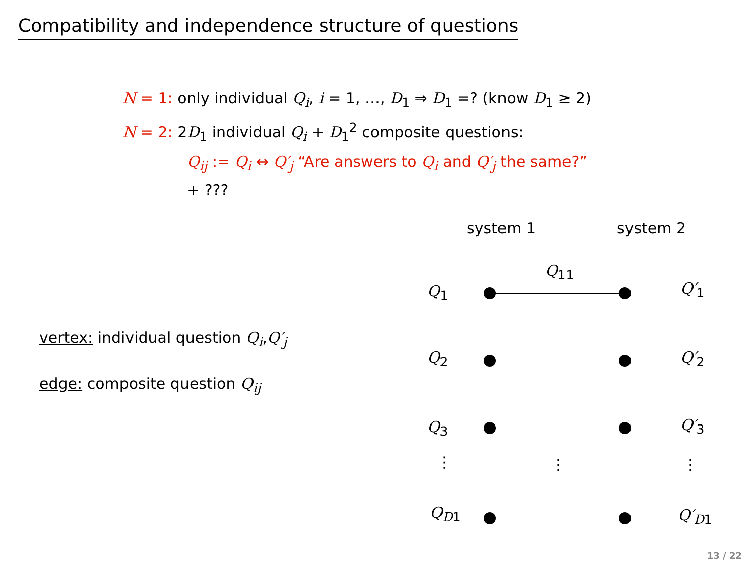Compatibility and independence structure of questions
N = 1: only individual Q<sub>i</sub>, i = 1, …, D<sub>1</sub> ⇒ D<sub>1</sub> =? (know D<sub>1</sub> ≥ 2)
N = 2: 2D<sub>1</sub> individual Q<sub>i</sub> + D<sub>1</sub><sup>2</sup> composite questions:
Q<sub>ij</sub> := Q<sub>i</sub> ↔ Q′<sub>j</sub> “Are answers to Q<sub>i</sub> and Q′<sub>j</sub> the same?”
+ ???
vertex: individual question Q<sub>i</sub>,Q′<sub>j</sub>
edge: composite question Q<sub>ij</sub>
system 1 system 2
Q<sub>11</sub>
Q<sub>1</sub> Q′<sub>1</sub>
Q<sub>2</sub> Q′<sub>2</sub>
Q<sub>3</sub> Q′<sub>3</sub>
⋮ ⋮ ⋮
Q<sub>D1</sub> Q′<sub>D1</sub>
13 / 22